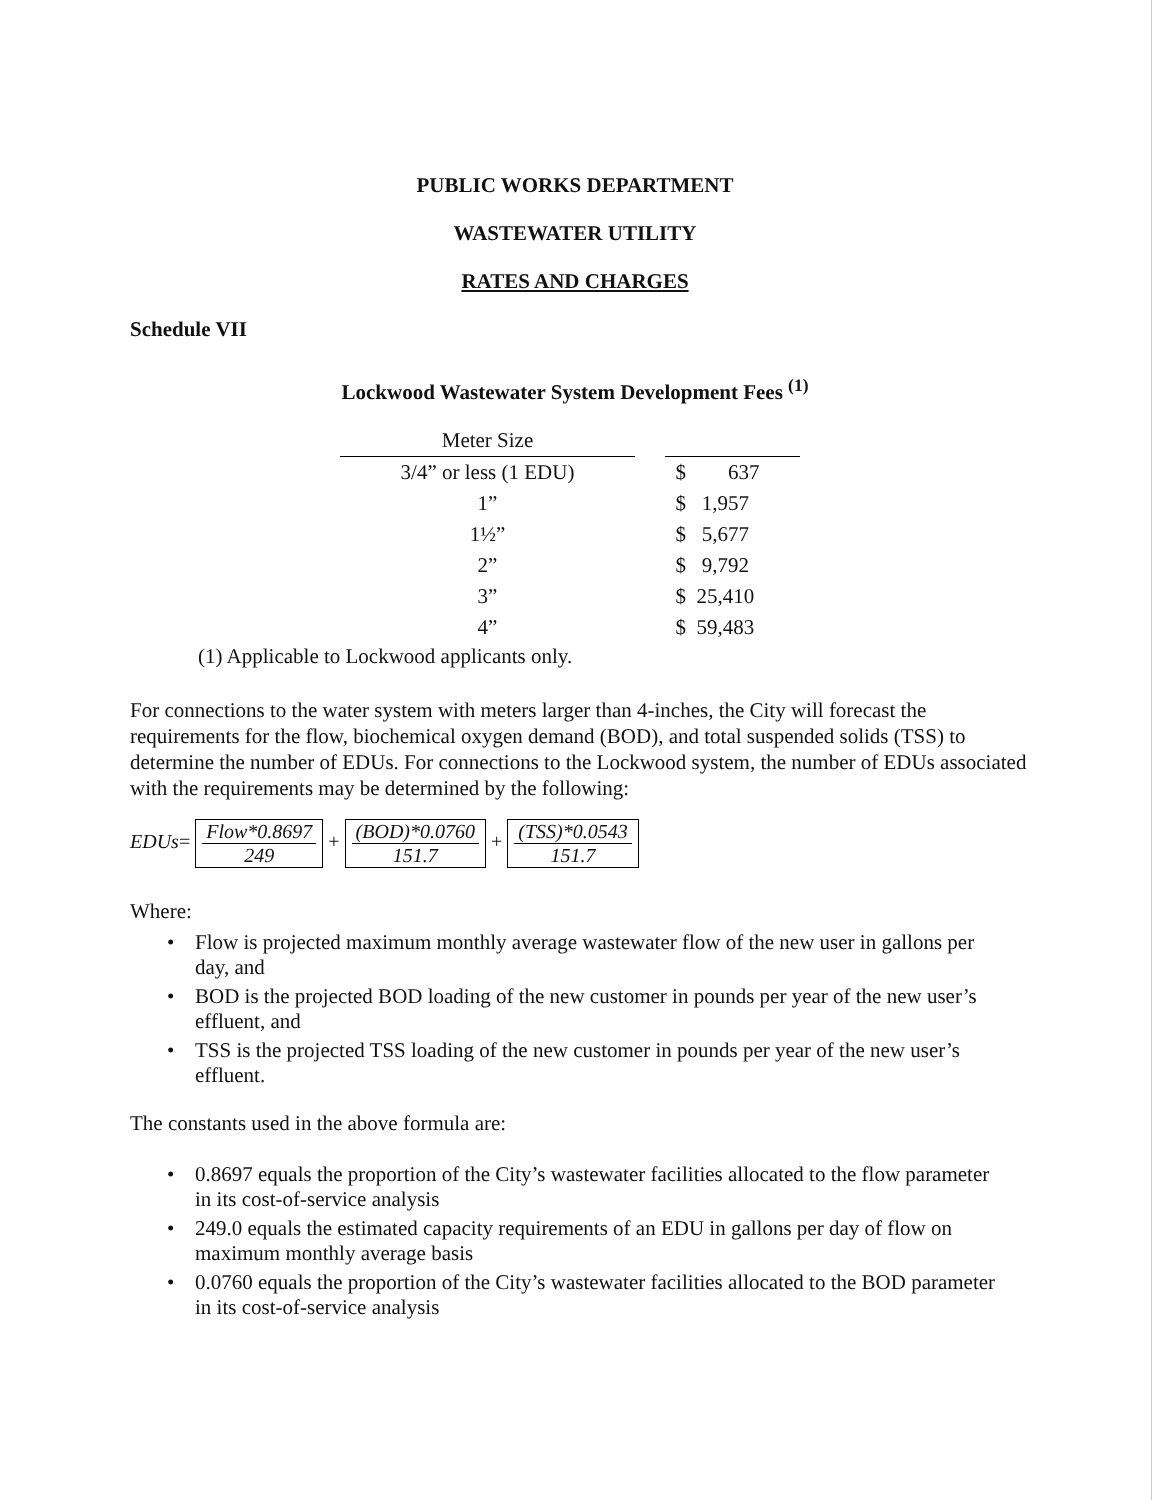PUBLIC WORKS DEPARTMENT
WASTEWATER UTILITY
RATES AND CHARGES
Schedule VII
Lockwood Wastewater System Development Fees <sup>(1)</sup>
| Meter Size | | |
| --- | --- | --- |
| 3/4” or less (1 EDU) | | $ 637 |
| 1” | | $ 1,957 |
| 1½” | | $ 5,677 |
| 2” | | $ 9,792 |
| 3” | | $ 25,410 |
| 4” | | $ 59,483 |
(1) Applicable to Lockwood applicants only.
For connections to the water system with meters larger than 4-inches, the City will forecast the requirements for the flow, biochemical oxygen demand (BOD), and total suspended solids (TSS) to determine the number of EDUs. For connections to the Lockwood system, the number of EDUs associated with the requirements may be determined by the following:
EDUs=
Flow*0.8697
249
+
(BOD)*0.0760
151.7
+
(TSS)*0.0543
151.7
Where:
• Flow is projected maximum monthly average wastewater flow of the new user in gallons per day, and
• BOD is the projected BOD loading of the new customer in pounds per year of the new user’s effluent, and
• TSS is the projected TSS loading of the new customer in pounds per year of the new user’s effluent.
The constants used in the above formula are:
• 0.8697 equals the proportion of the City’s wastewater facilities allocated to the flow parameter in its cost-of-service analysis
• 249.0 equals the estimated capacity requirements of an EDU in gallons per day of flow on maximum monthly average basis
• 0.0760 equals the proportion of the City’s wastewater facilities allocated to the BOD parameter in its cost-of-service analysis